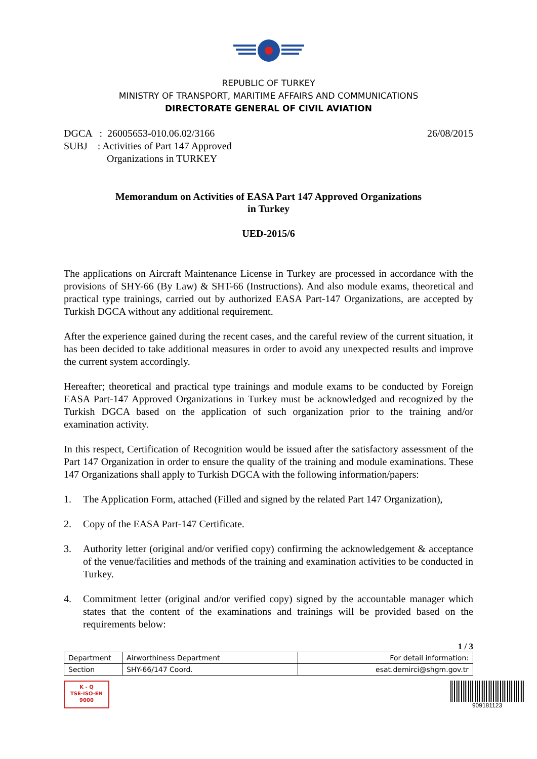REPUBLIC OF TURKEY
MINISTRY OF TRANSPORT, MARITIME AFFAIRS AND COMMUNICATIONS
DIRECTORATE GENERAL OF CIVIL AVIATION
DGCA : 26005653-010.06.02/3166
SUBJ : Activities of Part 147 Approved
Organizations in TURKEY
26/08/2015
Memorandum on Activities of EASA Part 147 Approved Organizations
in Turkey
UED-2015/6
The applications on Aircraft Maintenance License in Turkey are processed in accordance with the provisions of SHY-66 (By Law) & SHT-66 (Instructions). And also module exams, theoretical and practical type trainings, carried out by authorized EASA Part-147 Organizations, are accepted by Turkish DGCA without any additional requirement.
After the experience gained during the recent cases, and the careful review of the current situation, it has been decided to take additional measures in order to avoid any unexpected results and improve the current system accordingly.
Hereafter; theoretical and practical type trainings and module exams to be conducted by Foreign EASA Part-147 Approved Organizations in Turkey must be acknowledged and recognized by the Turkish DGCA based on the application of such organization prior to the training and/or examination activity.
In this respect, Certification of Recognition would be issued after the satisfactory assessment of the Part 147 Organization in order to ensure the quality of the training and module examinations. These 147 Organizations shall apply to Turkish DGCA with the following information/papers:
1. The Application Form, attached (Filled and signed by the related Part 147 Organization),
2. Copy of the EASA Part-147 Certificate.
3. Authority letter (original and/or verified copy) confirming the acknowledgement & acceptance of the venue/facilities and methods of the training and examination activities to be conducted in Turkey.
4. Commitment letter (original and/or verified copy) signed by the accountable manager which states that the content of the examinations and trainings will be provided based on the requirements below:
1 / 3
| Department | Airworthiness Department | For detail information: |
| Section | SHY-66/147 Coord. | esat.demirci@shgm.gov.tr |
K - Q
TSE-ISO-EN
9000
909181123